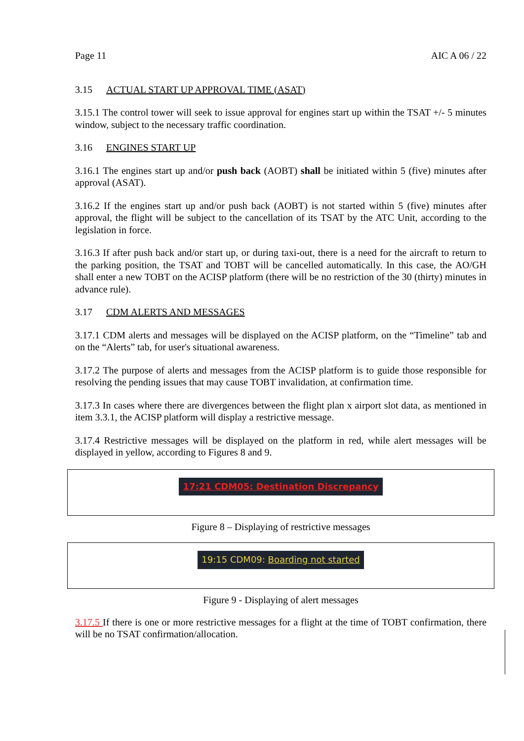Page 11 AIC A 06 / 22
3.15 ACTUAL START UP APPROVAL TIME (ASAT)
3.15.1 The control tower will seek to issue approval for engines start up within the TSAT +/- 5 minutes window, subject to the necessary traffic coordination.
3.16 ENGINES START UP
3.16.1 The engines start up and/or push back (AOBT) shall be initiated within 5 (five) minutes after approval (ASAT).
3.16.2 If the engines start up and/or push back (AOBT) is not started within 5 (five) minutes after approval, the flight will be subject to the cancellation of its TSAT by the ATC Unit, according to the legislation in force.
3.16.3 If after push back and/or start up, or during taxi-out, there is a need for the aircraft to return to the parking position, the TSAT and TOBT will be cancelled automatically. In this case, the AO/GH shall enter a new TOBT on the ACISP platform (there will be no restriction of the 30 (thirty) minutes in advance rule).
3.17 CDM ALERTS AND MESSAGES
3.17.1 CDM alerts and messages will be displayed on the ACISP platform, on the “Timeline” tab and on the “Alerts” tab, for user's situational awareness.
3.17.2 The purpose of alerts and messages from the ACISP platform is to guide those responsible for resolving the pending issues that may cause TOBT invalidation, at confirmation time.
3.17.3 In cases where there are divergences between the flight plan x airport slot data, as mentioned in item 3.3.1, the ACISP platform will display a restrictive message.
3.17.4 Restrictive messages will be displayed on the platform in red, while alert messages will be displayed in yellow, according to Figures 8 and 9.
17:21 CDM05: Destination Discrepancy
Figure 8 – Displaying of restrictive messages
19:15 CDM09: Boarding not started
Figure 9 - Displaying of alert messages
3.17.5 If there is one or more restrictive messages for a flight at the time of TOBT confirmation, there will be no TSAT confirmation/allocation.